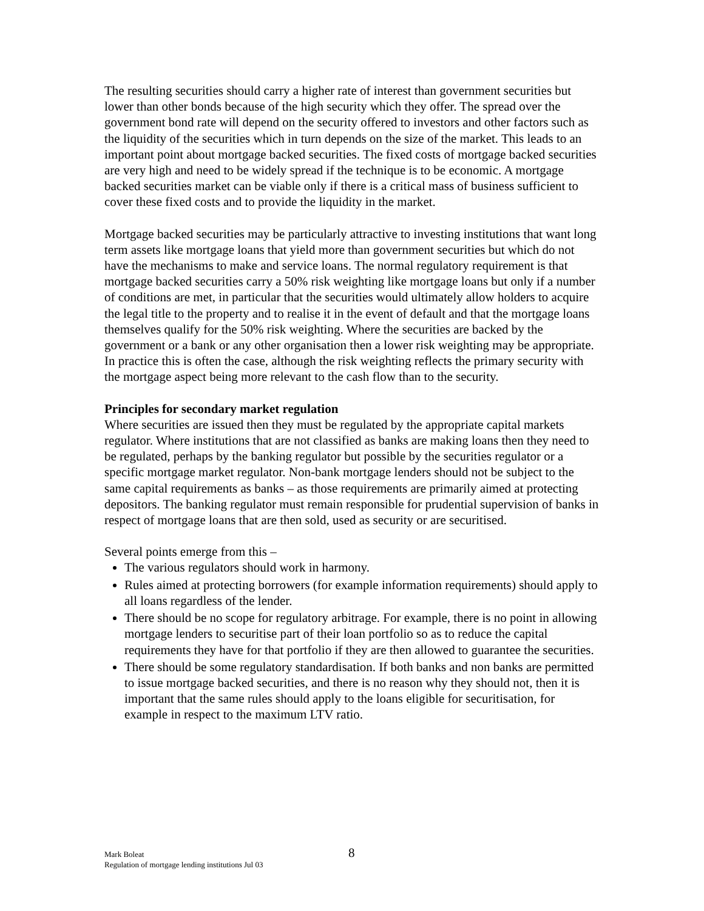The resulting securities should carry a higher rate of interest than government securities but lower than other bonds because of the high security which they offer. The spread over the government bond rate will depend on the security offered to investors and other factors such as the liquidity of the securities which in turn depends on the size of the market. This leads to an important point about mortgage backed securities. The fixed costs of mortgage backed securities are very high and need to be widely spread if the technique is to be economic. A mortgage backed securities market can be viable only if there is a critical mass of business sufficient to cover these fixed costs and to provide the liquidity in the market.
Mortgage backed securities may be particularly attractive to investing institutions that want long term assets like mortgage loans that yield more than government securities but which do not have the mechanisms to make and service loans. The normal regulatory requirement is that mortgage backed securities carry a 50% risk weighting like mortgage loans but only if a number of conditions are met, in particular that the securities would ultimately allow holders to acquire the legal title to the property and to realise it in the event of default and that the mortgage loans themselves qualify for the 50% risk weighting. Where the securities are backed by the government or a bank or any other organisation then a lower risk weighting may be appropriate. In practice this is often the case, although the risk weighting reflects the primary security with the mortgage aspect being more relevant to the cash flow than to the security.
Principles for secondary market regulation
Where securities are issued then they must be regulated by the appropriate capital markets regulator. Where institutions that are not classified as banks are making loans then they need to be regulated, perhaps by the banking regulator but possible by the securities regulator or a specific mortgage market regulator. Non-bank mortgage lenders should not be subject to the same capital requirements as banks – as those requirements are primarily aimed at protecting depositors. The banking regulator must remain responsible for prudential supervision of banks in respect of mortgage loans that are then sold, used as security or are securitised.
Several points emerge from this –
The various regulators should work in harmony.
Rules aimed at protecting borrowers (for example information requirements) should apply to all loans regardless of the lender.
There should be no scope for regulatory arbitrage. For example, there is no point in allowing mortgage lenders to securitise part of their loan portfolio so as to reduce the capital requirements they have for that portfolio if they are then allowed to guarantee the securities.
There should be some regulatory standardisation. If both banks and non banks are permitted to issue mortgage backed securities, and there is no reason why they should not, then it is important that the same rules should apply to the loans eligible for securitisation, for example in respect to the maximum LTV ratio.
Mark Boleat
Regulation of mortgage lending institutions Jul 03
8